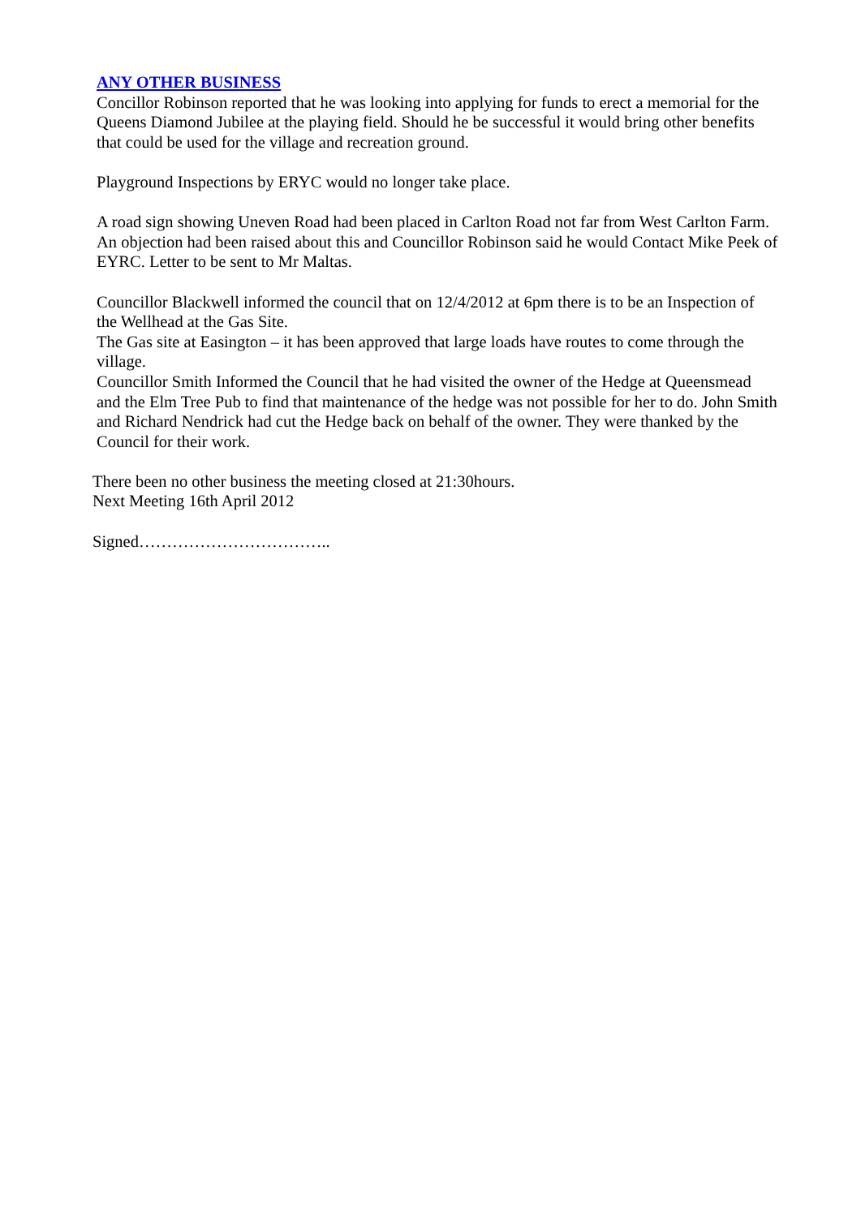ANY OTHER BUSINESS
Concillor Robinson reported that he was looking into applying for funds to erect a memorial for the Queens Diamond Jubilee at the playing field. Should he be successful it would bring other benefits that could be used for the village and recreation ground.
Playground Inspections by ERYC would no longer take place.
A road sign showing Uneven Road had been placed in Carlton Road not far from West Carlton Farm. An objection had been raised about this and Councillor Robinson said he would Contact Mike Peek of EYRC. Letter to be sent to Mr Maltas.
Councillor Blackwell informed the council that on 12/4/2012 at 6pm there is to be an Inspection of the Wellhead at the Gas Site.
The Gas site at Easington – it has been approved that large loads have routes to come through the village.
Councillor Smith Informed the Council that he had visited the owner of the Hedge at Queensmead and the Elm Tree Pub to find that maintenance of the hedge was not possible for her to do. John Smith and Richard Nendrick had cut the Hedge back on behalf of the owner. They were thanked by the Council for their work.
There been no other business the meeting closed at 21:30hours.
Next Meeting 16th April 2012
Signed……………………………..